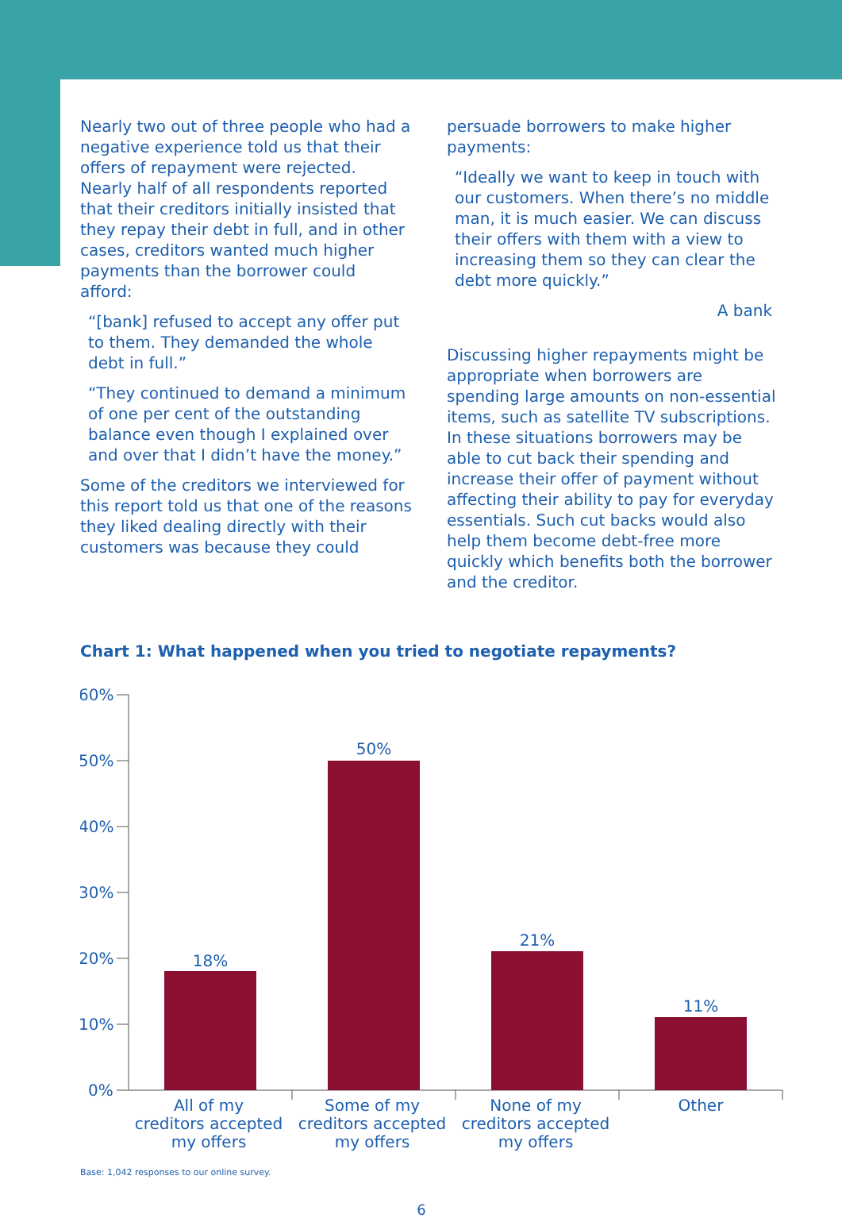Nearly two out of three people who had a negative experience told us that their offers of repayment were rejected. Nearly half of all respondents reported that their creditors initially insisted that they repay their debt in full, and in other cases, creditors wanted much higher payments than the borrower could afford:
“[bank] refused to accept any offer put to them. They demanded the whole debt in full.”
“They continued to demand a minimum of one per cent of the outstanding balance even though I explained over and over that I didn’t have the money.”
Some of the creditors we interviewed for this report told us that one of the reasons they liked dealing directly with their customers was because they could
persuade borrowers to make higher payments:
“Ideally we want to keep in touch with our customers. When there’s no middle man, it is much easier. We can discuss their offers with them with a view to increasing them so they can clear the debt more quickly.”
A bank
Discussing higher repayments might be appropriate when borrowers are spending large amounts on non-essential items, such as satellite TV subscriptions. In these situations borrowers may be able to cut back their spending and increase their offer of payment without affecting their ability to pay for everyday essentials. Such cut backs would also help them become debt-free more quickly which benefits both the borrower and the creditor.
Chart 1: What happened when you tried to negotiate repayments?
60%
50%
40%
30%
20%
10%
0%
18%
50%
21%
11%
All of my
creditors accepted
my offers
Some of my
creditors accepted
my offers
None of my
creditors accepted
my offers
Other
Base: 1,042 responses to our online survey.
6